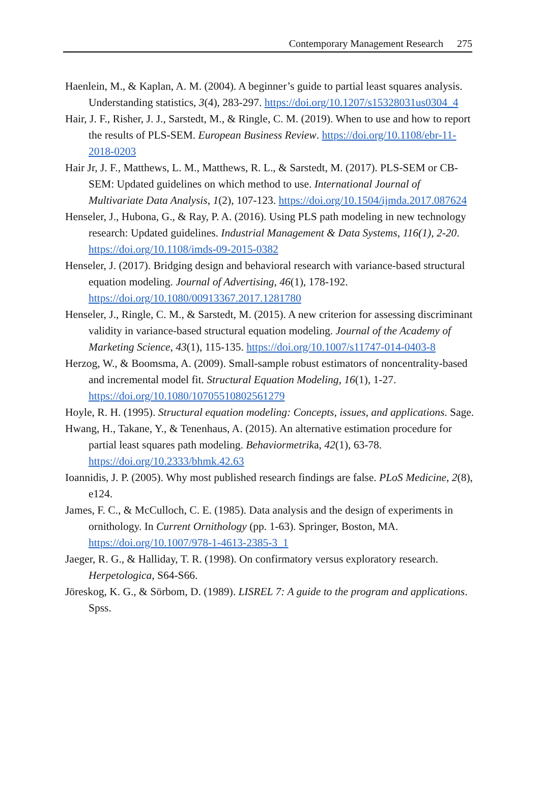Contemporary Management Research 275
Haenlein, M., & Kaplan, A. M. (2004). A beginner’s guide to partial least squares analysis. Understanding statistics, 3(4), 283-297. https://doi.org/10.1207/s15328031us0304_4
Hair, J. F., Risher, J. J., Sarstedt, M., & Ringle, C. M. (2019). When to use and how to report the results of PLS-SEM. European Business Review. https://doi.org/10.1108/ebr-11-2018-0203
Hair Jr, J. F., Matthews, L. M., Matthews, R. L., & Sarstedt, M. (2017). PLS-SEM or CB-SEM: Updated guidelines on which method to use. International Journal of Multivariate Data Analysis, 1(2), 107-123. https://doi.org/10.1504/ijmda.2017.087624
Henseler, J., Hubona, G., & Ray, P. A. (2016). Using PLS path modeling in new technology research: Updated guidelines. Industrial Management & Data Systems, 116(1), 2-20. https://doi.org/10.1108/imds-09-2015-0382
Henseler, J. (2017). Bridging design and behavioral research with variance-based structural equation modeling. Journal of Advertising, 46(1), 178-192. https://doi.org/10.1080/00913367.2017.1281780
Henseler, J., Ringle, C. M., & Sarstedt, M. (2015). A new criterion for assessing discriminant validity in variance-based structural equation modeling. Journal of the Academy of Marketing Science, 43(1), 115-135. https://doi.org/10.1007/s11747-014-0403-8
Herzog, W., & Boomsma, A. (2009). Small-sample robust estimators of noncentrality-based and incremental model fit. Structural Equation Modeling, 16(1), 1-27. https://doi.org/10.1080/10705510802561279
Hoyle, R. H. (1995). Structural equation modeling: Concepts, issues, and applications. Sage.
Hwang, H., Takane, Y., & Tenenhaus, A. (2015). An alternative estimation procedure for partial least squares path modeling. Behaviormetrika, 42(1), 63-78. https://doi.org/10.2333/bhmk.42.63
Ioannidis, J. P. (2005). Why most published research findings are false. PLoS Medicine, 2(8), e124.
James, F. C., & McCulloch, C. E. (1985). Data analysis and the design of experiments in ornithology. In Current Ornithology (pp. 1-63). Springer, Boston, MA. https://doi.org/10.1007/978-1-4613-2385-3_1
Jaeger, R. G., & Halliday, T. R. (1998). On confirmatory versus exploratory research. Herpetologica, S64-S66.
Jöreskog, K. G., & Sörbom, D. (1989). LISREL 7: A guide to the program and applications. Spss.